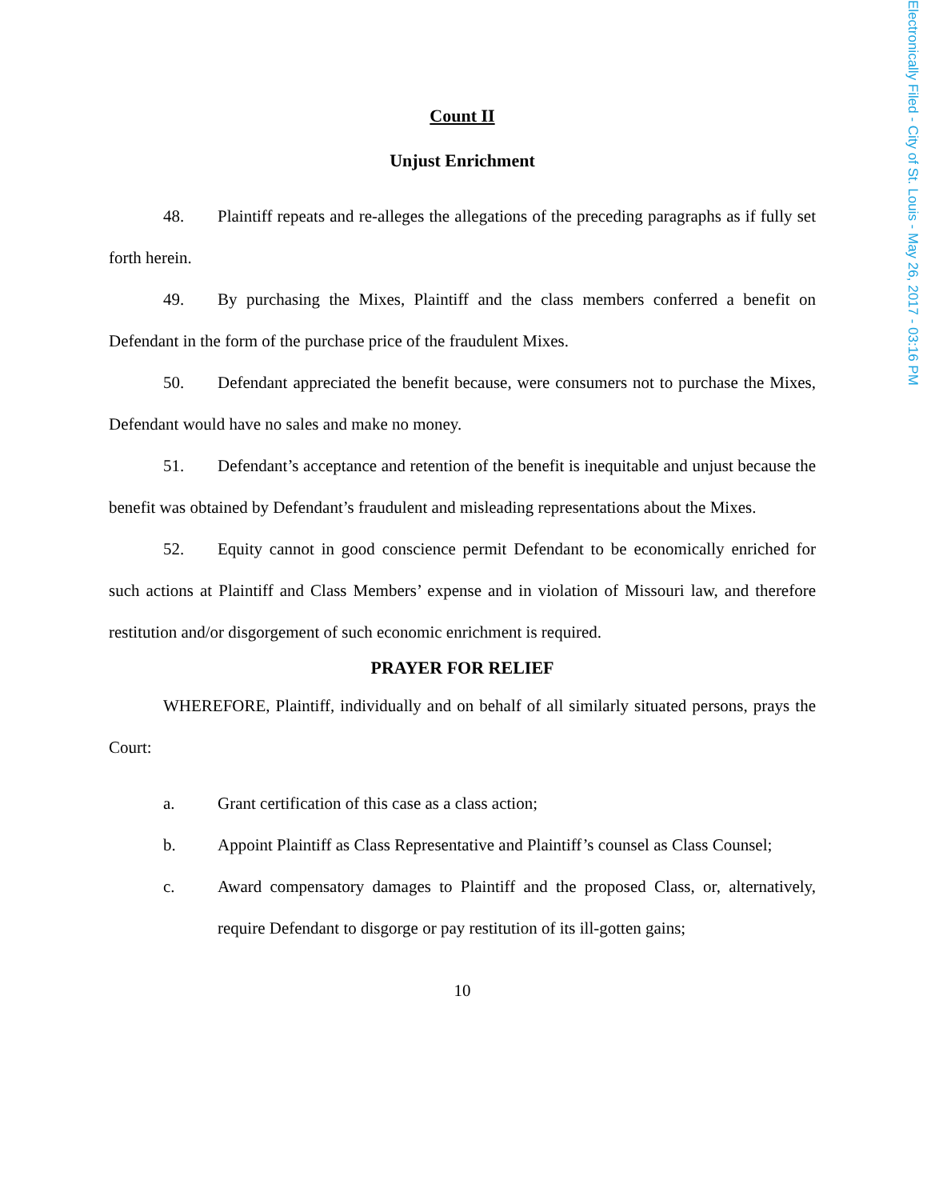Count II
Unjust Enrichment
48. Plaintiff repeats and re-alleges the allegations of the preceding paragraphs as if fully set forth herein.
49. By purchasing the Mixes, Plaintiff and the class members conferred a benefit on Defendant in the form of the purchase price of the fraudulent Mixes.
50. Defendant appreciated the benefit because, were consumers not to purchase the Mixes, Defendant would have no sales and make no money.
51. Defendant’s acceptance and retention of the benefit is inequitable and unjust because the benefit was obtained by Defendant’s fraudulent and misleading representations about the Mixes.
52. Equity cannot in good conscience permit Defendant to be economically enriched for such actions at Plaintiff and Class Members’ expense and in violation of Missouri law, and therefore restitution and/or disgorgement of such economic enrichment is required.
PRAYER FOR RELIEF
WHEREFORE, Plaintiff, individually and on behalf of all similarly situated persons, prays the Court:
a. Grant certification of this case as a class action;
b. Appoint Plaintiff as Class Representative and Plaintiff’s counsel as Class Counsel;
c. Award compensatory damages to Plaintiff and the proposed Class, or, alternatively, require Defendant to disgorge or pay restitution of its ill-gotten gains;
10
Electronically Filed - City of St. Louis - May 26, 2017 - 03:16 PM